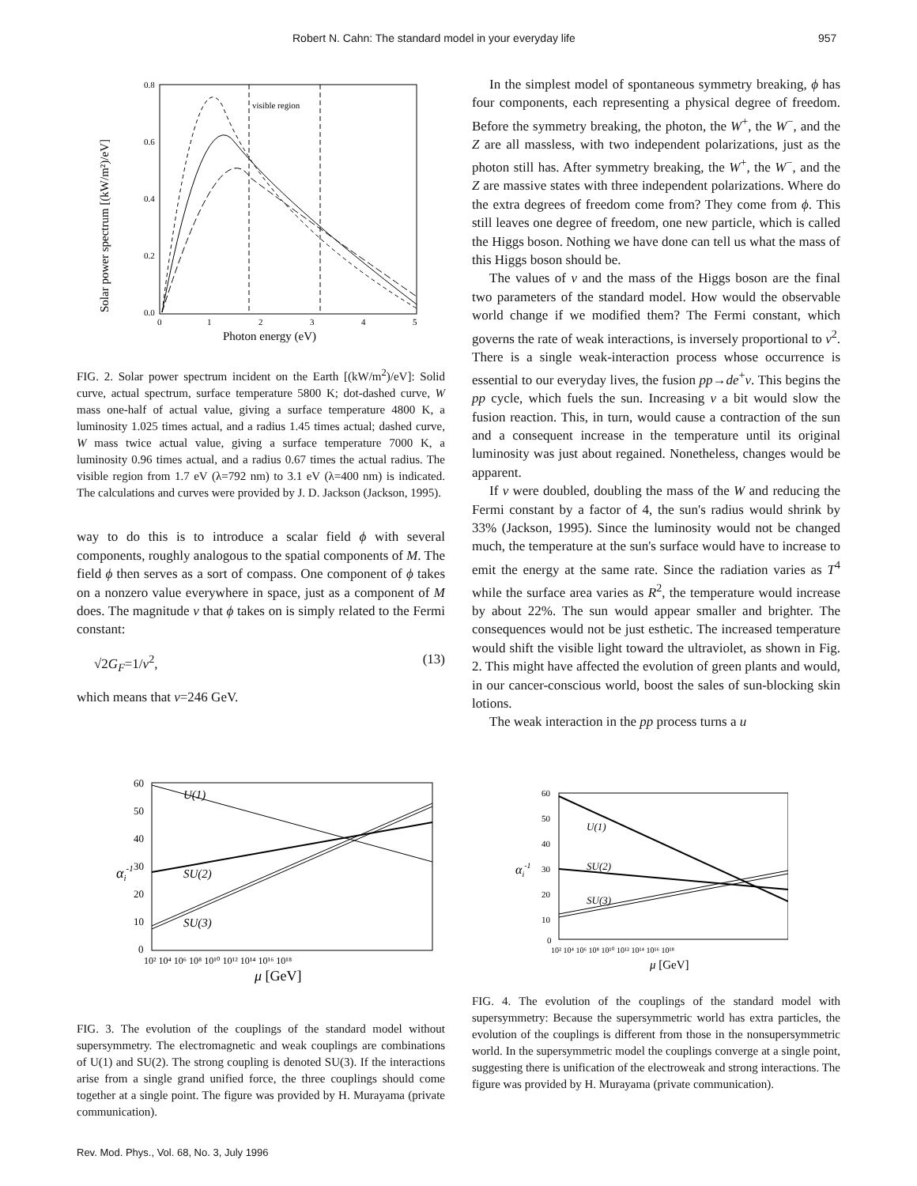Robert N. Cahn: The standard model in your everyday life 957
visible region
0.8
0.6
0.4
0.2
0.0
0
1
2
3
4
5
Photon energy (eV)
Solar power spectrum [(kW/m²)/eV]
FIG. 2. Solar power spectrum incident on the Earth [(kW/m<sup>2</sup>)/eV]: Solid curve, actual spectrum, surface temperature 5800 K; dot-dashed curve, W mass one-half of actual value, giving a surface temperature 4800 K, a luminosity 1.025 times actual, and a radius 1.45 times actual; dashed curve, W mass twice actual value, giving a surface temperature 7000 K, a luminosity 0.96 times actual, and a radius 0.67 times the actual radius. The visible region from 1.7 eV (λ=792 nm) to 3.1 eV (λ=400 nm) is indicated. The calculations and curves were provided by J. D. Jackson (Jackson, 1995).
way to do this is to introduce a scalar field ϕ with several components, roughly analogous to the spatial components of M. The field ϕ then serves as a sort of compass. One component of ϕ takes on a nonzero value everywhere in space, just as a component of M does. The magnitude v that ϕ takes on is simply related to the Fermi constant:
√2G<sub>F</sub>=1/v<sup>2</sup>, (13)
which means that v=246 GeV.
In the simplest model of spontaneous symmetry breaking, ϕ has four components, each representing a physical degree of freedom. Before the symmetry breaking, the photon, the W<sup>+</sup>, the W<sup>−</sup>, and the Z are all massless, with two independent polarizations, just as the photon still has. After symmetry breaking, the W<sup>+</sup>, the W<sup>−</sup>, and the Z are massive states with three independent polarizations. Where do the extra degrees of freedom come from? They come from ϕ. This still leaves one degree of freedom, one new particle, which is called the Higgs boson. Nothing we have done can tell us what the mass of this Higgs boson should be.
The values of v and the mass of the Higgs boson are the final two parameters of the standard model. How would the observable world change if we modified them? The Fermi constant, which governs the rate of weak interactions, is inversely proportional to v<sup>2</sup>. There is a single weak-interaction process whose occurrence is essential to our everyday lives, the fusion pp→de<sup>+</sup>ν. This begins the pp cycle, which fuels the sun. Increasing v a bit would slow the fusion reaction. This, in turn, would cause a contraction of the sun and a consequent increase in the temperature until its original luminosity was just about regained. Nonetheless, changes would be apparent.
If v were doubled, doubling the mass of the W and reducing the Fermi constant by a factor of 4, the sun's radius would shrink by 33% (Jackson, 1995). Since the luminosity would not be changed much, the temperature at the sun's surface would have to increase to emit the energy at the same rate. Since the radiation varies as T<sup>4</sup> while the surface area varies as R<sup>2</sup>, the temperature would increase by about 22%. The sun would appear smaller and brighter. The consequences would not be just esthetic. The increased temperature would shift the visible light toward the ultraviolet, as shown in Fig. 2. This might have affected the evolution of green plants and would, in our cancer-conscious world, boost the sales of sun-blocking skin lotions.
The weak interaction in the pp process turns a u
U(1)
SU(2)
SU(3)
60
50
40
30
20
10
0
10² 10⁴ 10⁶ 10⁸ 10¹⁰ 10¹² 10¹⁴ 10¹⁶ 10¹⁸
μ [GeV]
αi-1
FIG. 3. The evolution of the couplings of the standard model without supersymmetry. The electromagnetic and weak couplings are combinations of U(1) and SU(2). The strong coupling is denoted SU(3). If the interactions arise from a single grand unified force, the three couplings should come together at a single point. The figure was provided by H. Murayama (private communication).
U(1)
SU(2)
SU(3)
60
50
40
30
20
10
0
10² 10⁴ 10⁶ 10⁸ 10¹⁰ 10¹² 10¹⁴ 10¹⁶ 10¹⁸
μ [GeV]
αi-1
FIG. 4. The evolution of the couplings of the standard model with supersymmetry: Because the supersymmetric world has extra particles, the evolution of the couplings is different from those in the nonsupersymmetric world. In the supersymmetric model the couplings converge at a single point, suggesting there is unification of the electroweak and strong interactions. The figure was provided by H. Murayama (private communication).
Rev. Mod. Phys., Vol. 68, No. 3, July 1996